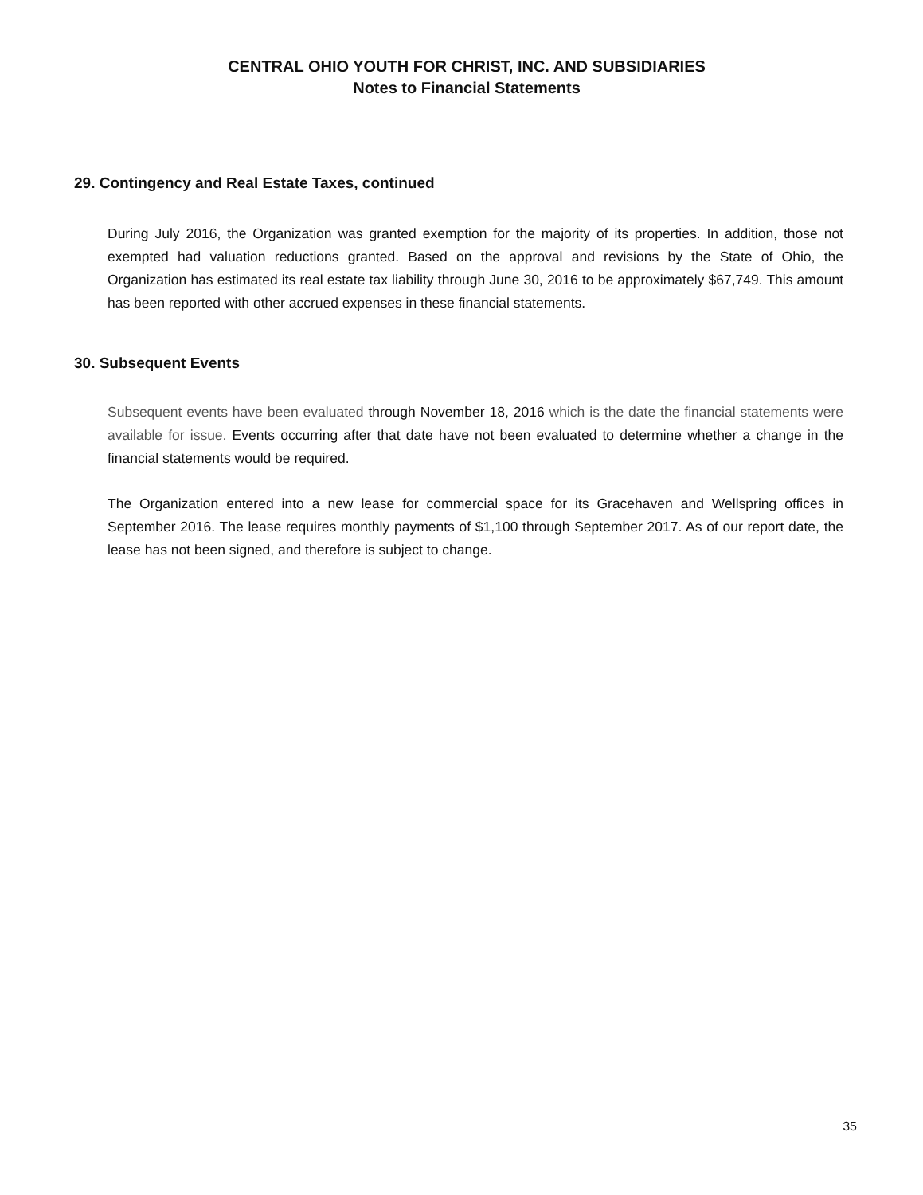CENTRAL OHIO YOUTH FOR CHRIST, INC. AND SUBSIDIARIES
Notes to Financial Statements
29. Contingency and Real Estate Taxes, continued
During July 2016, the Organization was granted exemption for the majority of its properties. In addition, those not exempted had valuation reductions granted. Based on the approval and revisions by the State of Ohio, the Organization has estimated its real estate tax liability through June 30, 2016 to be approximately $67,749. This amount has been reported with other accrued expenses in these financial statements.
30. Subsequent Events
Subsequent events have been evaluated through November 18, 2016 which is the date the financial statements were available for issue. Events occurring after that date have not been evaluated to determine whether a change in the financial statements would be required.
The Organization entered into a new lease for commercial space for its Gracehaven and Wellspring offices in September 2016. The lease requires monthly payments of $1,100 through September 2017. As of our report date, the lease has not been signed, and therefore is subject to change.
35